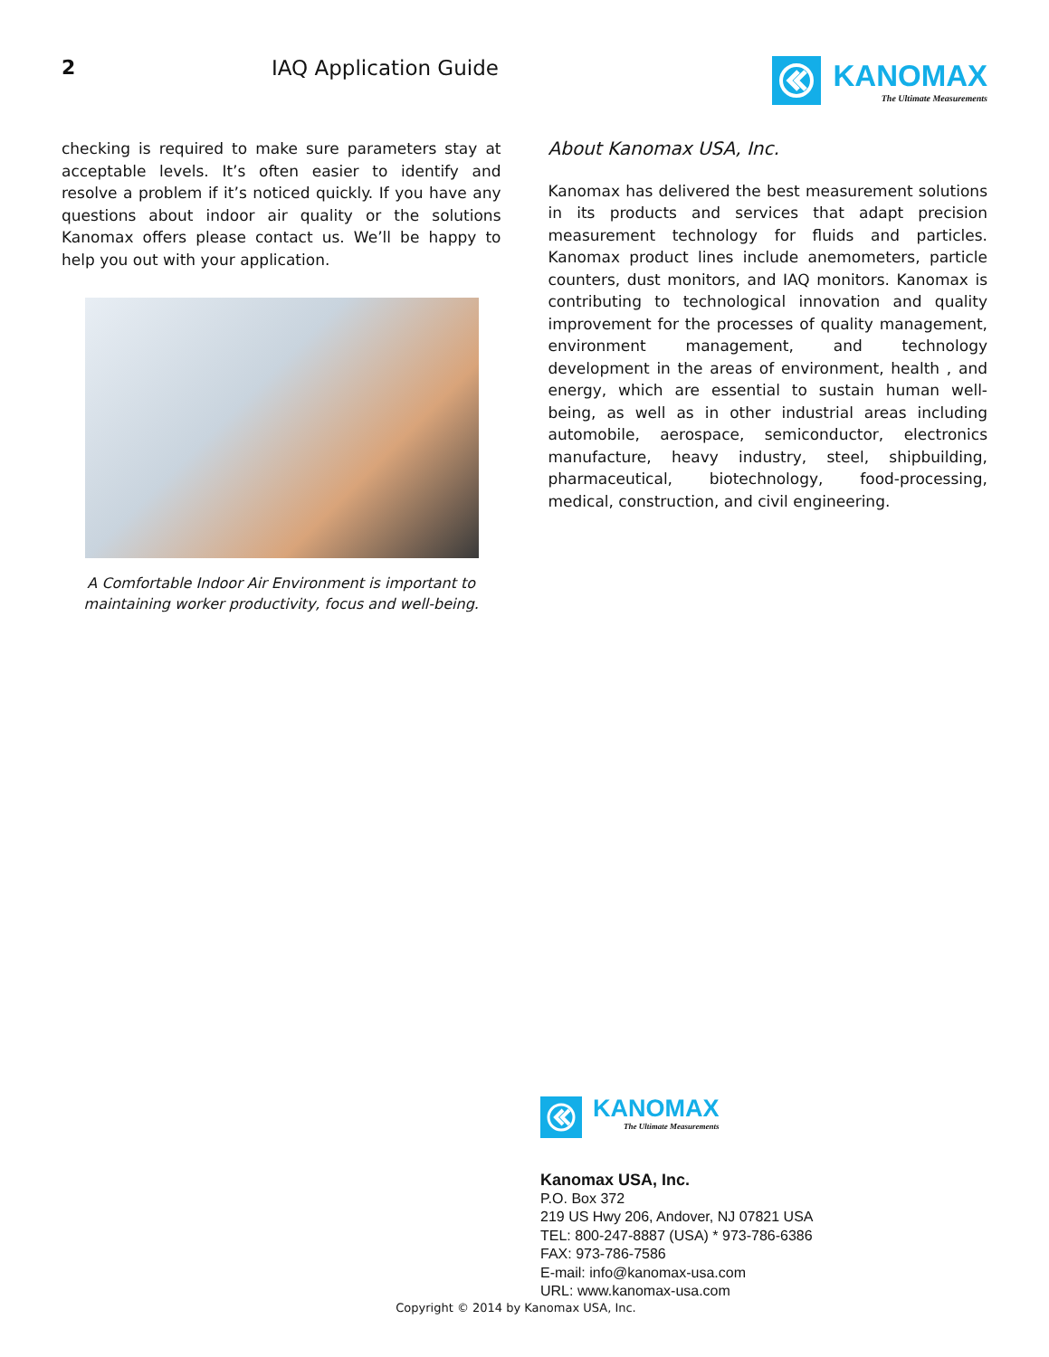2 IAQ Application Guide
KANOMAX
The Ultimate Measurements
checking is required to make sure parameters stay at acceptable levels. It’s often easier to identify and resolve a problem if it’s noticed quickly. If you have any questions about indoor air quality or the solutions Kanomax offers please contact us. We’ll be happy to help you out with your application.
A Comfortable Indoor Air Environment is important to maintaining worker productivity, focus and well-being.
About Kanomax USA, Inc.
Kanomax has delivered the best measurement solutions in its products and services that adapt precision measurement technology for fluids and particles. Kanomax product lines include anemometers, particle counters, dust monitors, and IAQ monitors. Kanomax is contributing to technological innovation and quality improvement for the processes of quality management, environment management, and technology development in the areas of environment, health , and energy, which are essential to sustain human well-being, as well as in other industrial areas including automobile, aerospace, semiconductor, electronics manufacture, heavy industry, steel, shipbuilding, pharmaceutical, biotechnology, food-processing, medical, construction, and civil engineering.
KANOMAX
The Ultimate Measurements
Kanomax USA, Inc.
P.O. Box 372
219 US Hwy 206, Andover, NJ 07821 USA
TEL: 800-247-8887 (USA) * 973-786-6386
FAX: 973-786-7586
E-mail: info@kanomax-usa.com
URL: www.kanomax-usa.com
Copyright © 2014 by Kanomax USA, Inc.